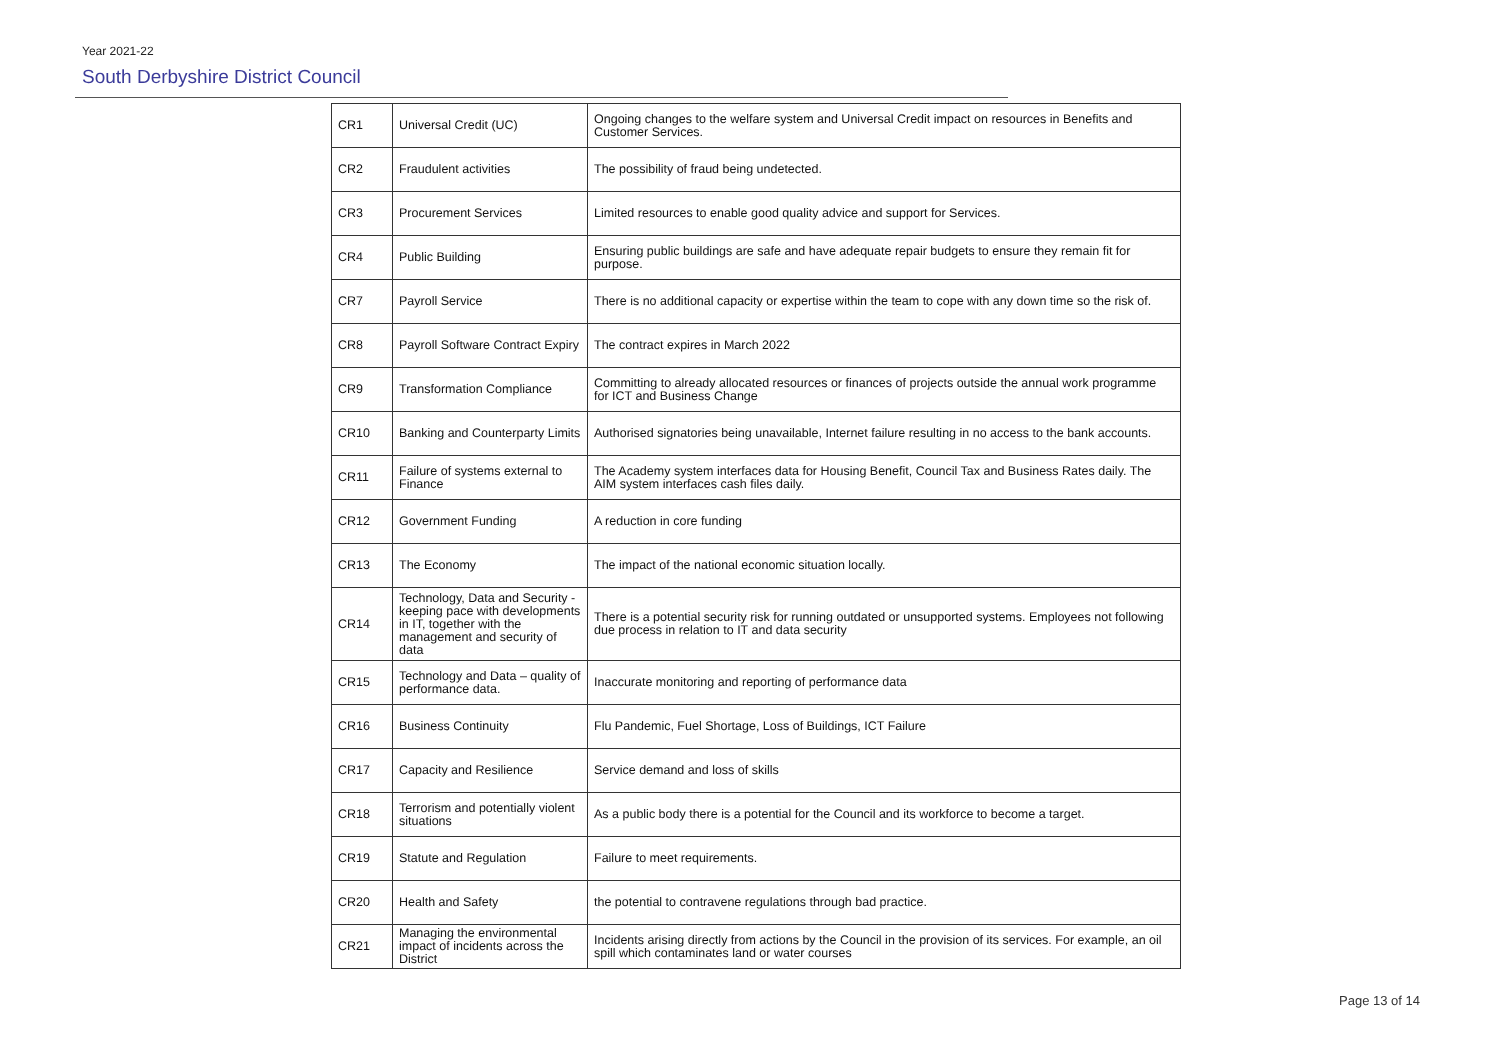Year 2021-22
South Derbyshire District Council
| CR1 | Universal Credit (UC) | Ongoing changes to the welfare system and Universal Credit impact on resources in Benefits and Customer Services. |
| CR2 | Fraudulent activities | The possibility of fraud being undetected. |
| CR3 | Procurement Services | Limited resources to enable good quality advice and support for Services. |
| CR4 | Public Building | Ensuring public buildings are safe and have adequate repair budgets to ensure they remain fit for purpose. |
| CR7 | Payroll Service | There is no additional capacity or expertise within the team to cope with any down time so the risk of. |
| CR8 | Payroll Software Contract Expiry | The contract expires in March 2022 |
| CR9 | Transformation Compliance | Committing to already allocated resources or finances of projects outside the annual work programme for ICT and Business Change |
| CR10 | Banking and Counterparty Limits | Authorised signatories being unavailable, Internet failure resulting in no access to the bank accounts. |
| CR11 | Failure of systems external to Finance | The Academy system interfaces data for Housing Benefit, Council Tax and Business Rates daily. The AIM system interfaces cash files daily. |
| CR12 | Government Funding | A reduction in core funding |
| CR13 | The Economy | The impact of the national economic situation locally. |
| CR14 | Technology, Data and Security - keeping pace with developments in IT, together with the management and security of data | There is a potential security risk for running outdated or unsupported systems. Employees not following due process in relation to IT and data security |
| CR15 | Technology and Data – quality of performance data. | Inaccurate monitoring and reporting of performance data |
| CR16 | Business Continuity | Flu Pandemic, Fuel Shortage, Loss of Buildings, ICT Failure |
| CR17 | Capacity and Resilience | Service demand and loss of skills |
| CR18 | Terrorism and potentially violent situations | As a public body there is a potential for the Council and its workforce to become a target. |
| CR19 | Statute and Regulation | Failure to meet requirements. |
| CR20 | Health and Safety | the potential to contravene regulations through bad practice. |
| CR21 | Managing the environmental impact of incidents across the District | Incidents arising directly from actions by the Council in the provision of its services. For example, an oil spill which contaminates land or water courses |
Page 13 of 14